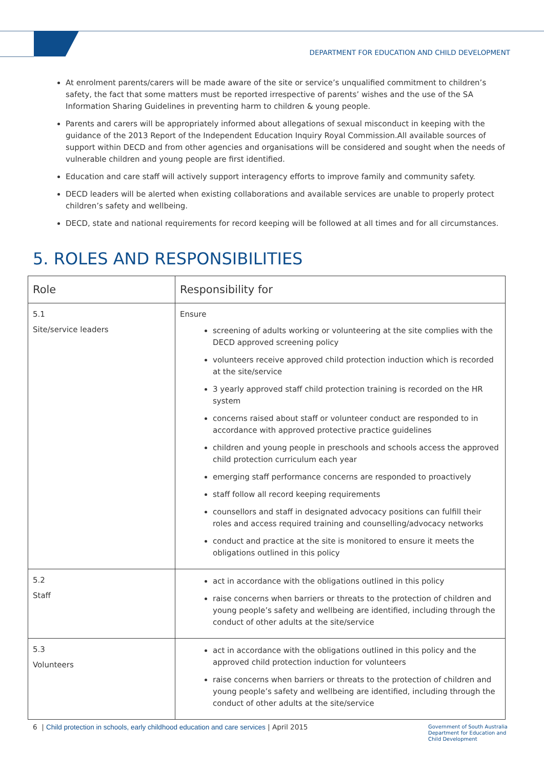DEPARTMENT FOR EDUCATION AND CHILD DEVELOPMENT
At enrolment parents/carers will be made aware of the site or service’s unqualified commitment to children’s safety, the fact that some matters must be reported irrespective of parents’ wishes and the use of the SA Information Sharing Guidelines in preventing harm to children & young people.
Parents and carers will be appropriately informed about allegations of sexual misconduct in keeping with the guidance of the 2013 Report of the Independent Education Inquiry Royal Commission.All available sources of support within DECD and from other agencies and organisations will be considered and sought when the needs of vulnerable children and young people are first identified.
Education and care staff will actively support interagency efforts to improve family and community safety.
DECD leaders will be alerted when existing collaborations and available services are unable to properly protect children’s safety and wellbeing.
DECD, state and national requirements for record keeping will be followed at all times and for all circumstances.
5. ROLES AND RESPONSIBILITIES
| Role | Responsibility for |
| --- | --- |
| 5.1 Site/service leaders | Ensure screening of adults working or volunteering at the site complies with the DECD approved screening policy volunteers receive approved child protection induction which is recorded at the site/service 3 yearly approved staff child protection training is recorded on the HR system concerns raised about staff or volunteer conduct are responded to in accordance with approved protective practice guidelines children and young people in preschools and schools access the approved child protection curriculum each year emerging staff performance concerns are responded to proactively staff follow all record keeping requirements counsellors and staff in designated advocacy positions can fulfill their roles and access required training and counselling/advocacy networks conduct and practice at the site is monitored to ensure it meets the obligations outlined in this policy |
| 5.2 Staff | act in accordance with the obligations outlined in this policy raise concerns when barriers or threats to the protection of children and young people’s safety and wellbeing are identified, including through the conduct of other adults at the site/service |
| 5.3 Volunteers | act in accordance with the obligations outlined in this policy and the approved child protection induction for volunteers raise concerns when barriers or threats to the protection of children and young people’s safety and wellbeing are identified, including through the conduct of other adults at the site/service |
6 | Child protection in schools, early childhood education and care services | April 2015
Government of South Australia
Department for Education and
Child Development